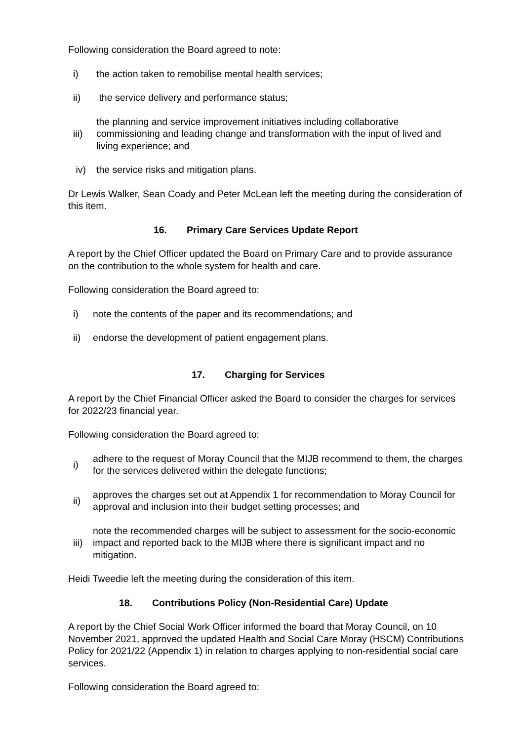Following consideration the Board agreed to note:
i) the action taken to remobilise mental health services;
ii) the service delivery and performance status;
iii) the planning and service improvement initiatives including collaborative commissioning and leading change and transformation with the input of lived and living experience; and
iv) the service risks and mitigation plans.
Dr Lewis Walker, Sean Coady and Peter McLean left the meeting during the consideration of this item.
16. Primary Care Services Update Report
A report by the Chief Officer updated the Board on Primary Care and to provide assurance on the contribution to the whole system for health and care.
Following consideration the Board agreed to:
i) note the contents of the paper and its recommendations; and
ii) endorse the development of patient engagement plans.
17. Charging for Services
A report by the Chief Financial Officer asked the Board to consider the charges for services for 2022/23 financial year.
Following consideration the Board agreed to:
i) adhere to the request of Moray Council that the MIJB recommend to them, the charges for the services delivered within the delegate functions;
ii) approves the charges set out at Appendix 1 for recommendation to Moray Council for approval and inclusion into their budget setting processes; and
iii) note the recommended charges will be subject to assessment for the socio-economic impact and reported back to the MIJB where there is significant impact and no mitigation.
Heidi Tweedie left the meeting during the consideration of this item.
18. Contributions Policy (Non-Residential Care) Update
A report by the Chief Social Work Officer informed the board that Moray Council, on 10 November 2021, approved the updated Health and Social Care Moray (HSCM) Contributions Policy for 2021/22 (Appendix 1) in relation to charges applying to non-residential social care services.
Following consideration the Board agreed to: